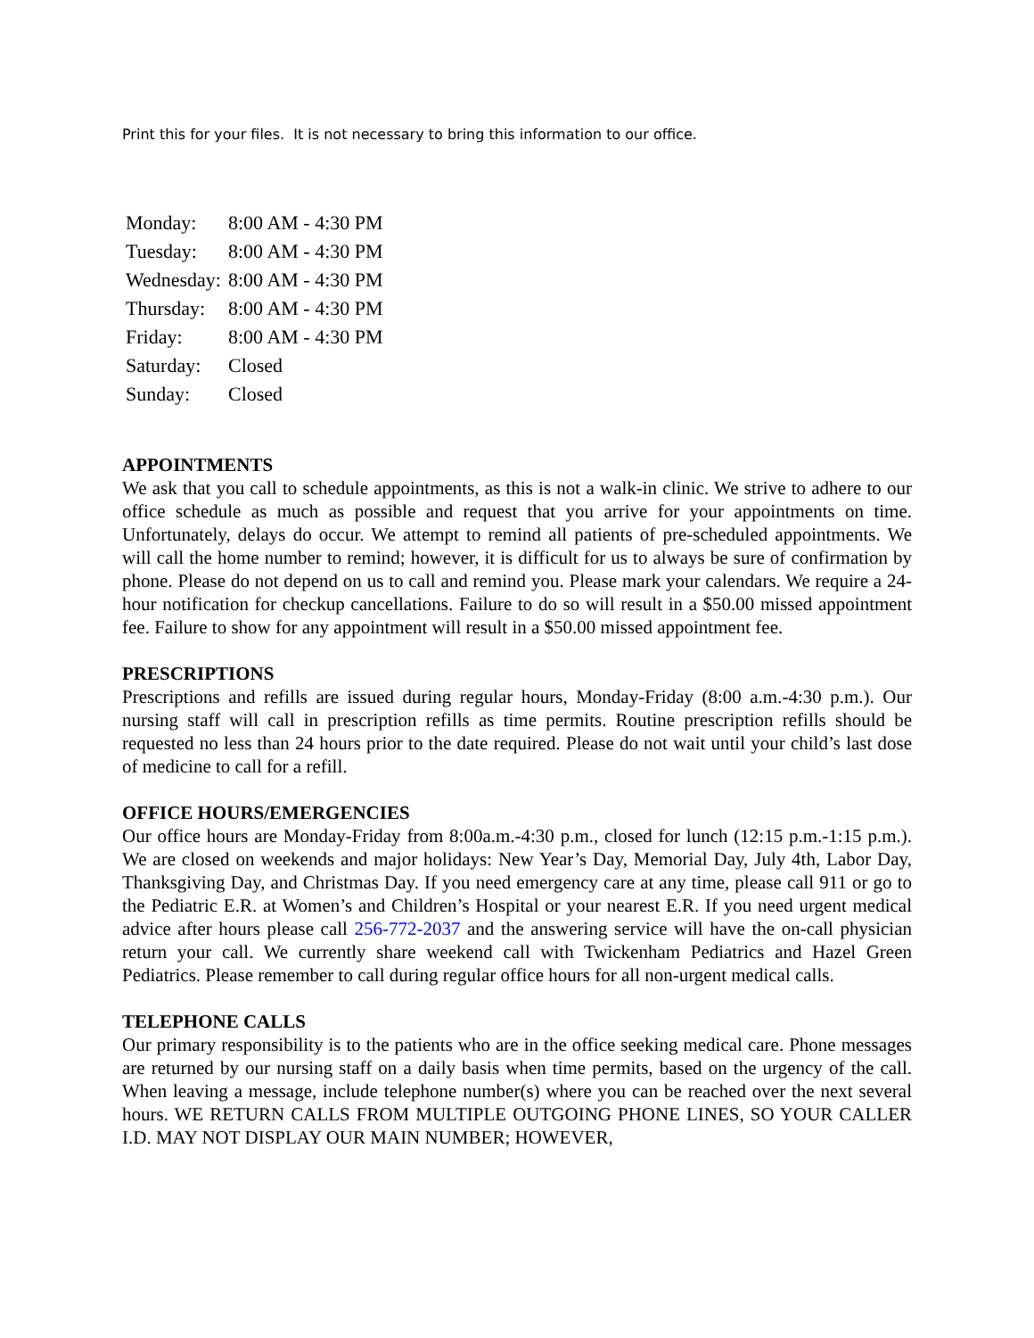Print this for your files. It is not necessary to bring this information to our office.
| Monday: | 8:00 AM - 4:30 PM |
| Tuesday: | 8:00 AM - 4:30 PM |
| Wednesday: | 8:00 AM - 4:30 PM |
| Thursday: | 8:00 AM - 4:30 PM |
| Friday: | 8:00 AM - 4:30 PM |
| Saturday: | Closed |
| Sunday: | Closed |
APPOINTMENTS
We ask that you call to schedule appointments, as this is not a walk-in clinic. We strive to adhere to our office schedule as much as possible and request that you arrive for your appointments on time. Unfortunately, delays do occur. We attempt to remind all patients of pre-scheduled appointments. We will call the home number to remind; however, it is difficult for us to always be sure of confirmation by phone. Please do not depend on us to call and remind you. Please mark your calendars. We require a 24-hour notification for checkup cancellations. Failure to do so will result in a $50.00 missed appointment fee. Failure to show for any appointment will result in a $50.00 missed appointment fee.
PRESCRIPTIONS
Prescriptions and refills are issued during regular hours, Monday-Friday (8:00 a.m.-4:30 p.m.). Our nursing staff will call in prescription refills as time permits. Routine prescription refills should be requested no less than 24 hours prior to the date required. Please do not wait until your child’s last dose of medicine to call for a refill.
OFFICE HOURS/EMERGENCIES
Our office hours are Monday-Friday from 8:00a.m.-4:30 p.m., closed for lunch (12:15 p.m.-1:15 p.m.). We are closed on weekends and major holidays: New Year’s Day, Memorial Day, July 4th, Labor Day, Thanksgiving Day, and Christmas Day. If you need emergency care at any time, please call 911 or go to the Pediatric E.R. at Women’s and Children’s Hospital or your nearest E.R. If you need urgent medical advice after hours please call 256-772-2037 and the answering service will have the on-call physician return your call. We currently share weekend call with Twickenham Pediatrics and Hazel Green Pediatrics. Please remember to call during regular office hours for all non-urgent medical calls.
TELEPHONE CALLS
Our primary responsibility is to the patients who are in the office seeking medical care. Phone messages are returned by our nursing staff on a daily basis when time permits, based on the urgency of the call. When leaving a message, include telephone number(s) where you can be reached over the next several hours. WE RETURN CALLS FROM MULTIPLE OUTGOING PHONE LINES, SO YOUR CALLER I.D. MAY NOT DISPLAY OUR MAIN NUMBER; HOWEVER,